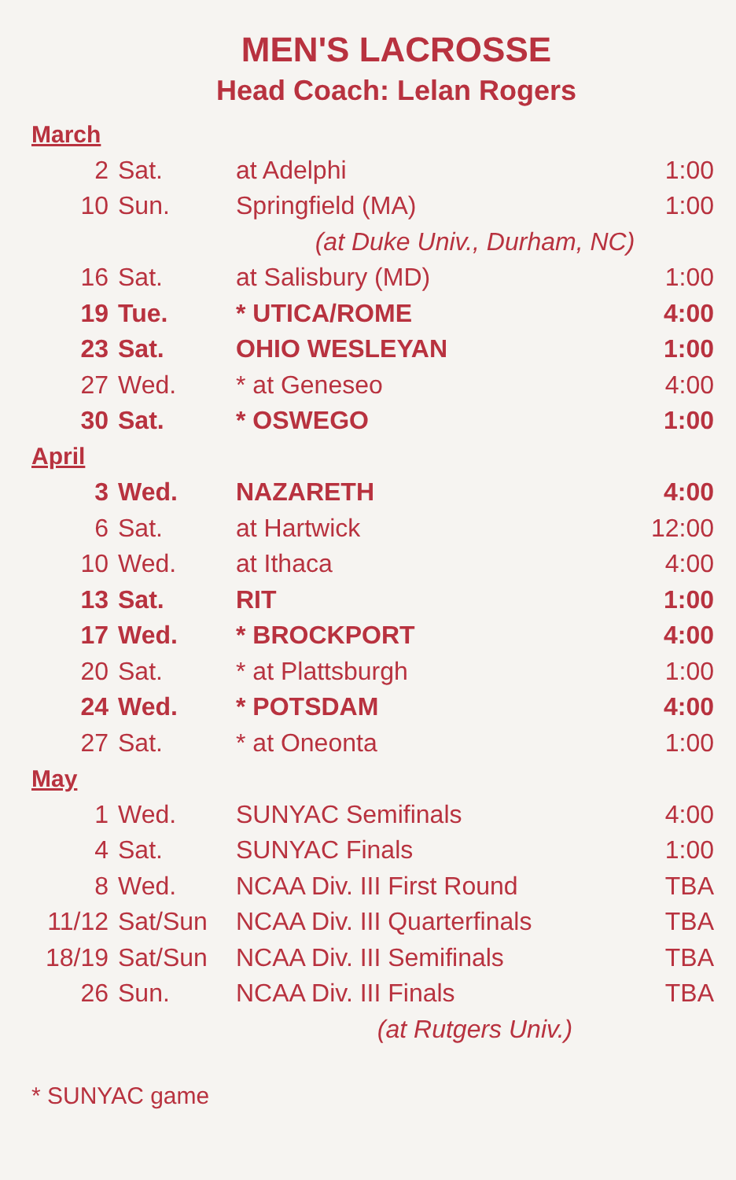MEN'S LACROSSE
Head Coach: Lelan Rogers
| March | | | |
| 2 | Sat. | at Adelphi | 1:00 |
| 10 | Sun. | Springfield (MA) | 1:00 |
| | | (at Duke Univ., Durham, NC) | |
| 16 | Sat. | at Salisbury (MD) | 1:00 |
| 19 | Tue. | * UTICA/ROME | 4:00 |
| 23 | Sat. | OHIO WESLEYAN | 1:00 |
| 27 | Wed. | * at Geneseo | 4:00 |
| 30 | Sat. | * OSWEGO | 1:00 |
| April | | | |
| 3 | Wed. | NAZARETH | 4:00 |
| 6 | Sat. | at Hartwick | 12:00 |
| 10 | Wed. | at Ithaca | 4:00 |
| 13 | Sat. | RIT | 1:00 |
| 17 | Wed. | * BROCKPORT | 4:00 |
| 20 | Sat. | * at Plattsburgh | 1:00 |
| 24 | Wed. | * POTSDAM | 4:00 |
| 27 | Sat. | * at Oneonta | 1:00 |
| May | | | |
| 1 | Wed. | SUNYAC Semifinals | 4:00 |
| 4 | Sat. | SUNYAC Finals | 1:00 |
| 8 | Wed. | NCAA Div. III First Round | TBA |
| 11/12 | Sat/Sun | NCAA Div. III Quarterfinals | TBA |
| 18/19 | Sat/Sun | NCAA Div. III Semifinals | TBA |
| 26 | Sun. | NCAA Div. III Finals | TBA |
| | | (at Rutgers Univ.) | |
* SUNYAC game